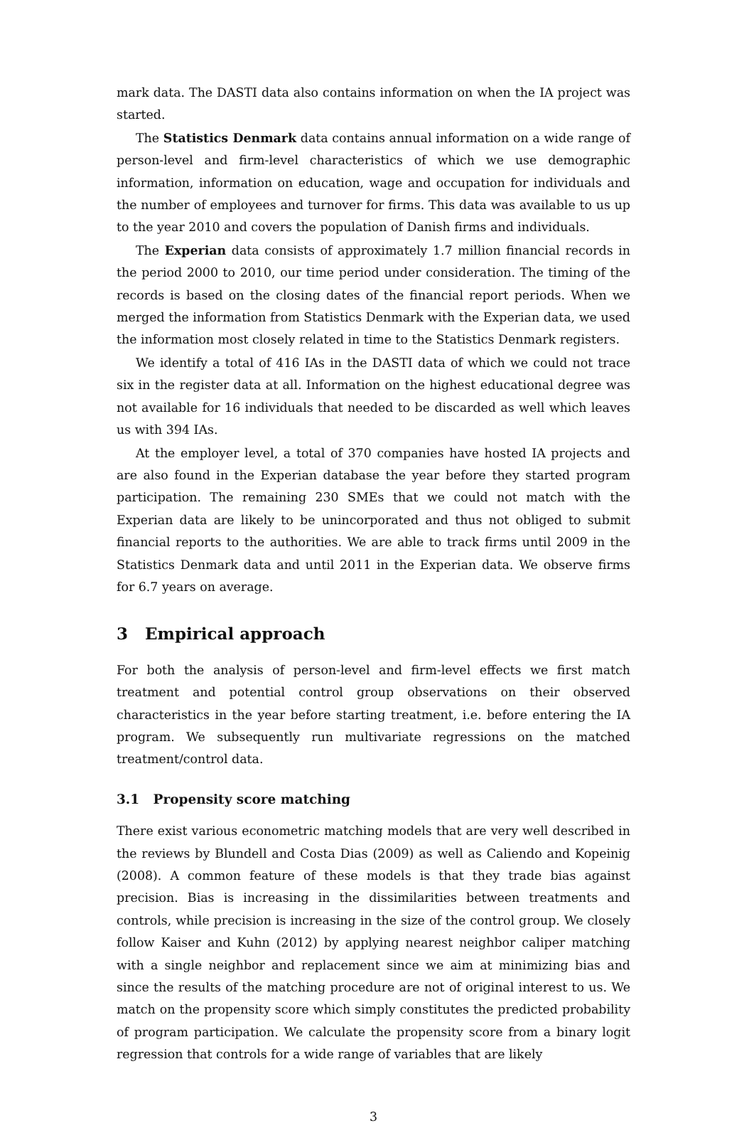mark data. The DASTI data also contains information on when the IA project was started.
The Statistics Denmark data contains annual information on a wide range of person-level and firm-level characteristics of which we use demographic information, information on education, wage and occupation for individuals and the number of employees and turnover for firms. This data was available to us up to the year 2010 and covers the population of Danish firms and individuals.
The Experian data consists of approximately 1.7 million financial records in the period 2000 to 2010, our time period under consideration. The timing of the records is based on the closing dates of the financial report periods. When we merged the information from Statistics Denmark with the Experian data, we used the information most closely related in time to the Statistics Denmark registers.
We identify a total of 416 IAs in the DASTI data of which we could not trace six in the register data at all. Information on the highest educational degree was not available for 16 individuals that needed to be discarded as well which leaves us with 394 IAs.
At the employer level, a total of 370 companies have hosted IA projects and are also found in the Experian database the year before they started program participation. The remaining 230 SMEs that we could not match with the Experian data are likely to be unincorporated and thus not obliged to submit financial reports to the authorities. We are able to track firms until 2009 in the Statistics Denmark data and until 2011 in the Experian data. We observe firms for 6.7 years on average.
3 Empirical approach
For both the analysis of person-level and firm-level effects we first match treatment and potential control group observations on their observed characteristics in the year before starting treatment, i.e. before entering the IA program. We subsequently run multivariate regressions on the matched treatment/control data.
3.1 Propensity score matching
There exist various econometric matching models that are very well described in the reviews by Blundell and Costa Dias (2009) as well as Caliendo and Kopeinig (2008). A common feature of these models is that they trade bias against precision. Bias is increasing in the dissimilarities between treatments and controls, while precision is increasing in the size of the control group. We closely follow Kaiser and Kuhn (2012) by applying nearest neighbor caliper matching with a single neighbor and replacement since we aim at minimizing bias and since the results of the matching procedure are not of original interest to us. We match on the propensity score which simply constitutes the predicted probability of program participation. We calculate the propensity score from a binary logit regression that controls for a wide range of variables that are likely
3